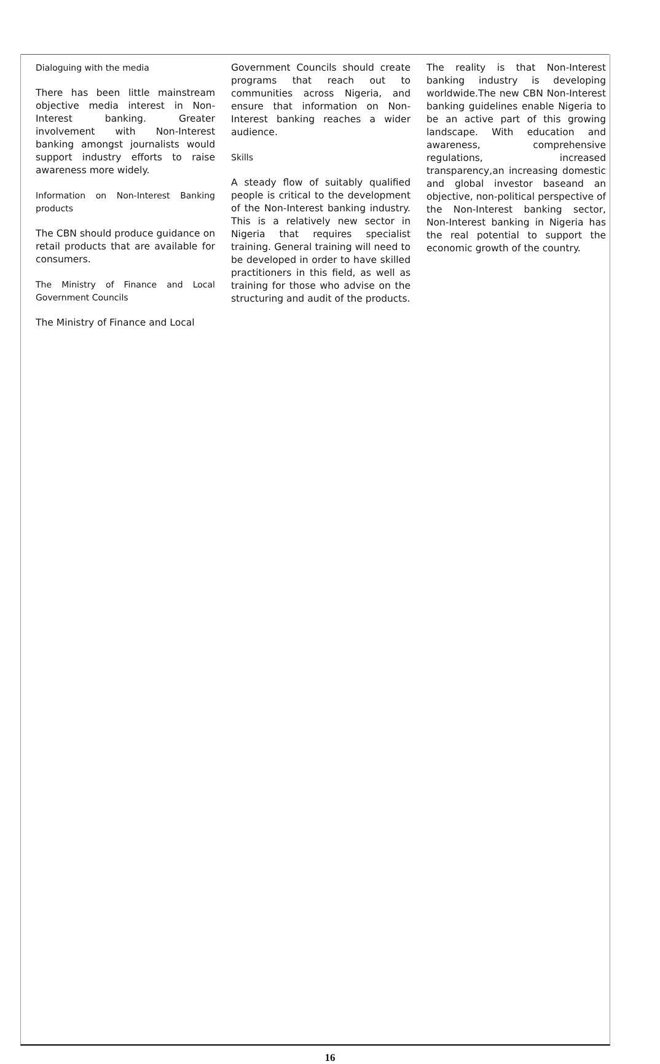Dialoguing with the media
There has been little mainstream objective media interest in Non-Interest banking. Greater involvement with Non-Interest banking amongst journalists would support industry efforts to raise awareness more widely.
Information on Non-Interest Banking products
The CBN should produce guidance on retail products that are available for consumers.
The Ministry of Finance and Local Government Councils
The Ministry of Finance and Local
Government Councils should create programs that reach out to communities across Nigeria, and ensure that information on Non-Interest banking reaches a wider audience.
Skills
A steady flow of suitably qualified people is critical to the development of the Non-Interest banking industry. This is a relatively new sector in Nigeria that requires specialist training. General training will need to be developed in order to have skilled practitioners in this field, as well as training for those who advise on the structuring and audit of the products.
The reality is that Non-Interest banking industry is developing worldwide.The new CBN Non-Interest banking guidelines enable Nigeria to be an active part of this growing landscape. With education and awareness, comprehensive regulations, increased transparency,an increasing domestic and global investor baseand an objective, non-political perspective of the Non-Interest banking sector, Non-Interest banking in Nigeria has the real potential to support the economic growth of the country.
16